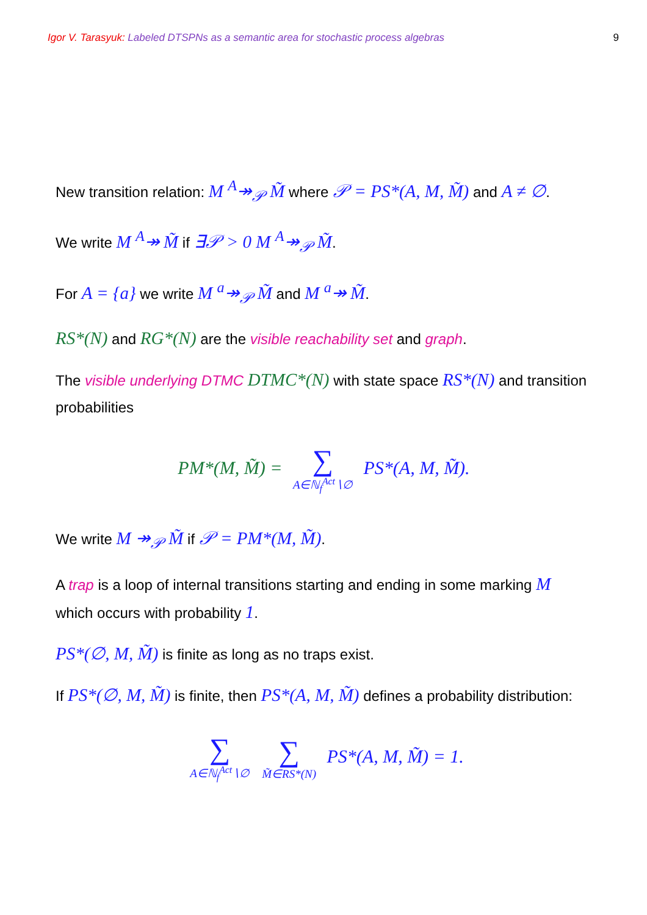Igor V. Tarasyuk: Labeled DTSPNs as a semantic area for stochastic process algebras
9
New transition relation: M <sup>A</sup>↠<sub>𝒫</sub> M̃ where 𝒫 = PS*(A, M, M̃) and A ≠ ∅.
We write M <sup>A</sup>↠ M̃ if ∃𝒫 > 0 M <sup>A</sup>↠<sub>𝒫</sub> M̃.
For A = {a} we write M <sup>a</sup>↠<sub>𝒫</sub> M̃ and M <sup>a</sup>↠ M̃.
RS*(N) and RG*(N) are the visible reachability set and graph.
The visible underlying DTMC DTMC*(N) with state space RS*(N) and transition probabilities
PM*(M, M̃) = ∑ A∈ℕ<sub>f</sub><sup>Act</sup>∖∅ PS*(A, M, M̃).
We write M ↠<sub>𝒫</sub> M̃ if 𝒫 = PM*(M, M̃).
A trap is a loop of internal transitions starting and ending in some marking M which occurs with probability 1.
PS*(∅, M, M̃) is finite as long as no traps exist.
If PS*(∅, M, M̃) is finite, then PS*(A, M, M̃) defines a probability distribution:
∑ A∈ℕ<sub>f</sub><sup>Act</sup>∖∅ ∑ M̃∈RS*(N) PS*(A, M, M̃) = 1.